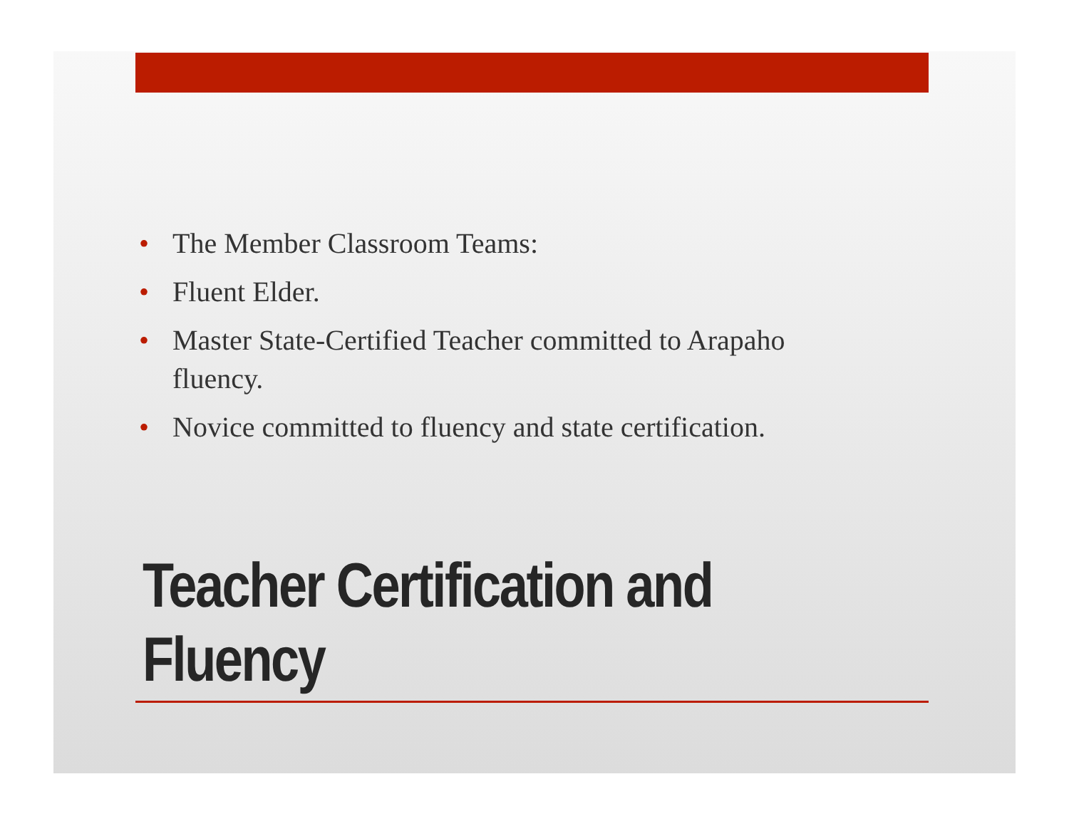• The Member Classroom Teams:
• Fluent Elder.
• Master State-Certified Teacher committed to Arapaho fluency.
• Novice committed to fluency and state certification.
Teacher Certification and
Fluency